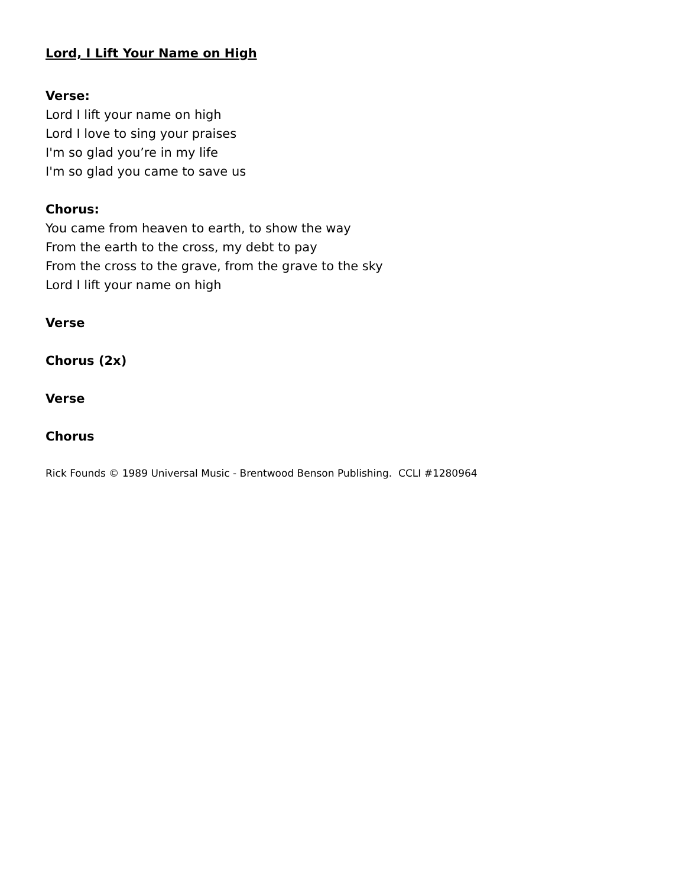Lord, I Lift Your Name on High
Verse:
Lord I lift your name on high
Lord I love to sing your praises
I'm so glad you’re in my life
I'm so glad you came to save us
Chorus:
You came from heaven to earth, to show the way
From the earth to the cross, my debt to pay
From the cross to the grave, from the grave to the sky
Lord I lift your name on high
Verse
Chorus (2x)
Verse
Chorus
Rick Founds © 1989 Universal Music - Brentwood Benson Publishing. CCLI #1280964